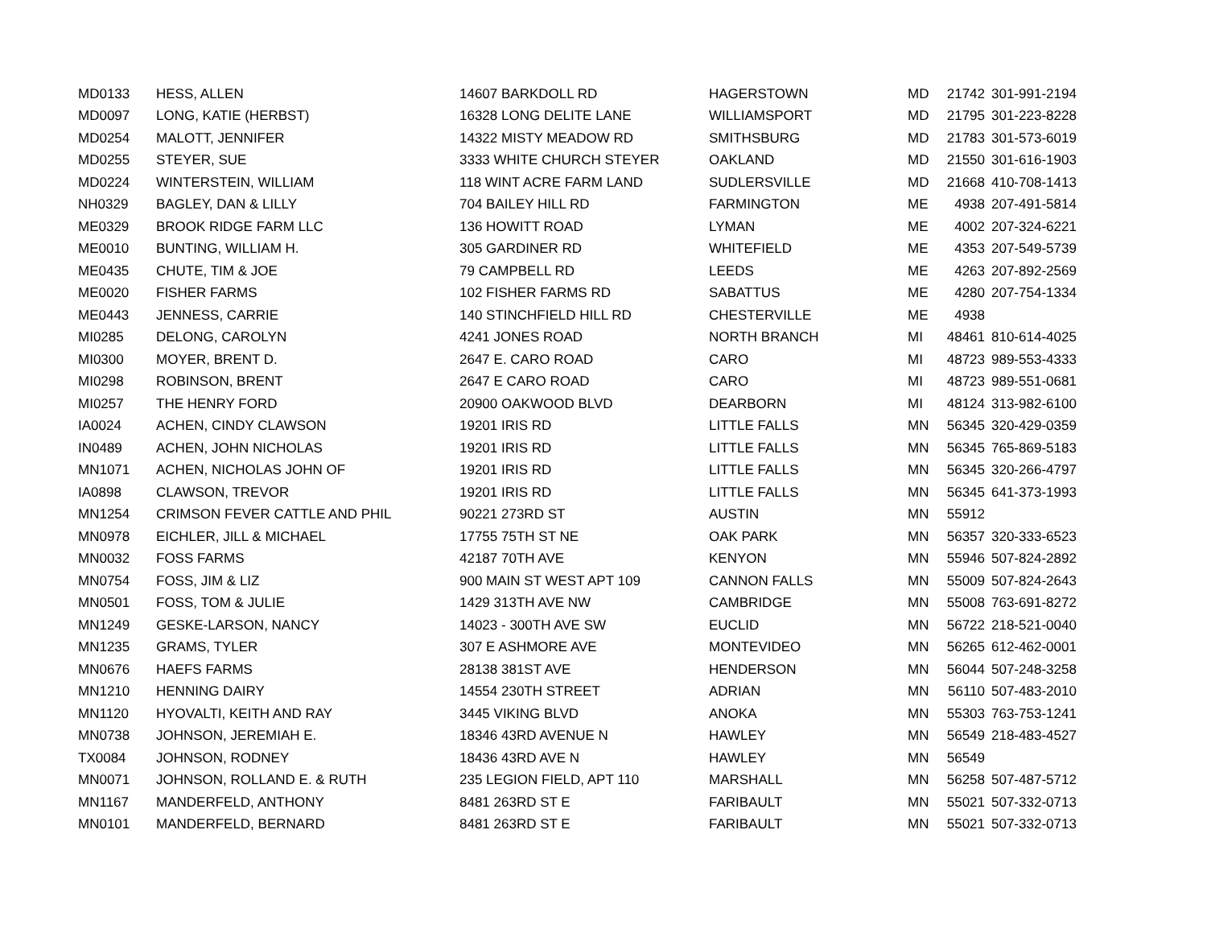| MD0133 | HESS, ALLEN | 14607 BARKDOLL RD | HAGERSTOWN | MD | 21742 | 301-991-2194 |
| MD0097 | LONG, KATIE (HERBST) | 16328 LONG DELITE LANE | WILLIAMSPORT | MD | 21795 | 301-223-8228 |
| MD0254 | MALOTT, JENNIFER | 14322 MISTY MEADOW RD | SMITHSBURG | MD | 21783 | 301-573-6019 |
| MD0255 | STEYER, SUE | 3333 WHITE CHURCH STEYER | OAKLAND | MD | 21550 | 301-616-1903 |
| MD0224 | WINTERSTEIN, WILLIAM | 118 WINT ACRE FARM LAND | SUDLERSVILLE | MD | 21668 | 410-708-1413 |
| NH0329 | BAGLEY, DAN & LILLY | 704 BAILEY HILL RD | FARMINGTON | ME | 4938 | 207-491-5814 |
| ME0329 | BROOK RIDGE FARM LLC | 136 HOWITT ROAD | LYMAN | ME | 4002 | 207-324-6221 |
| ME0010 | BUNTING, WILLIAM H. | 305 GARDINER RD | WHITEFIELD | ME | 4353 | 207-549-5739 |
| ME0435 | CHUTE, TIM & JOE | 79 CAMPBELL RD | LEEDS | ME | 4263 | 207-892-2569 |
| ME0020 | FISHER FARMS | 102 FISHER FARMS RD | SABATTUS | ME | 4280 | 207-754-1334 |
| ME0443 | JENNESS, CARRIE | 140 STINCHFIELD HILL RD | CHESTERVILLE | ME | 4938 | |
| MI0285 | DELONG, CAROLYN | 4241 JONES ROAD | NORTH BRANCH | MI | 48461 | 810-614-4025 |
| MI0300 | MOYER, BRENT D. | 2647 E. CARO ROAD | CARO | MI | 48723 | 989-553-4333 |
| MI0298 | ROBINSON, BRENT | 2647 E CARO ROAD | CARO | MI | 48723 | 989-551-0681 |
| MI0257 | THE HENRY FORD | 20900 OAKWOOD BLVD | DEARBORN | MI | 48124 | 313-982-6100 |
| IA0024 | ACHEN, CINDY CLAWSON | 19201 IRIS RD | LITTLE FALLS | MN | 56345 | 320-429-0359 |
| IN0489 | ACHEN, JOHN NICHOLAS | 19201 IRIS RD | LITTLE FALLS | MN | 56345 | 765-869-5183 |
| MN1071 | ACHEN, NICHOLAS JOHN OF | 19201 IRIS RD | LITTLE FALLS | MN | 56345 | 320-266-4797 |
| IA0898 | CLAWSON, TREVOR | 19201 IRIS RD | LITTLE FALLS | MN | 56345 | 641-373-1993 |
| MN1254 | CRIMSON FEVER CATTLE AND PHIL | 90221 273RD ST | AUSTIN | MN | 55912 | |
| MN0978 | EICHLER, JILL & MICHAEL | 17755 75TH ST NE | OAK PARK | MN | 56357 | 320-333-6523 |
| MN0032 | FOSS FARMS | 42187 70TH AVE | KENYON | MN | 55946 | 507-824-2892 |
| MN0754 | FOSS, JIM & LIZ | 900 MAIN ST WEST APT 109 | CANNON FALLS | MN | 55009 | 507-824-2643 |
| MN0501 | FOSS, TOM & JULIE | 1429 313TH AVE NW | CAMBRIDGE | MN | 55008 | 763-691-8272 |
| MN1249 | GESKE-LARSON, NANCY | 14023 - 300TH AVE SW | EUCLID | MN | 56722 | 218-521-0040 |
| MN1235 | GRAMS, TYLER | 307 E ASHMORE AVE | MONTEVIDEO | MN | 56265 | 612-462-0001 |
| MN0676 | HAEFS FARMS | 28138 381ST AVE | HENDERSON | MN | 56044 | 507-248-3258 |
| MN1210 | HENNING DAIRY | 14554 230TH STREET | ADRIAN | MN | 56110 | 507-483-2010 |
| MN1120 | HYOVALTI, KEITH AND RAY | 3445 VIKING BLVD | ANOKA | MN | 55303 | 763-753-1241 |
| MN0738 | JOHNSON, JEREMIAH E. | 18346 43RD AVENUE N | HAWLEY | MN | 56549 | 218-483-4527 |
| TX0084 | JOHNSON, RODNEY | 18436 43RD AVE N | HAWLEY | MN | 56549 | |
| MN0071 | JOHNSON, ROLLAND E. & RUTH | 235 LEGION FIELD, APT 110 | MARSHALL | MN | 56258 | 507-487-5712 |
| MN1167 | MANDERFELD, ANTHONY | 8481 263RD ST E | FARIBAULT | MN | 55021 | 507-332-0713 |
| MN0101 | MANDERFELD, BERNARD | 8481 263RD ST E | FARIBAULT | MN | 55021 | 507-332-0713 |